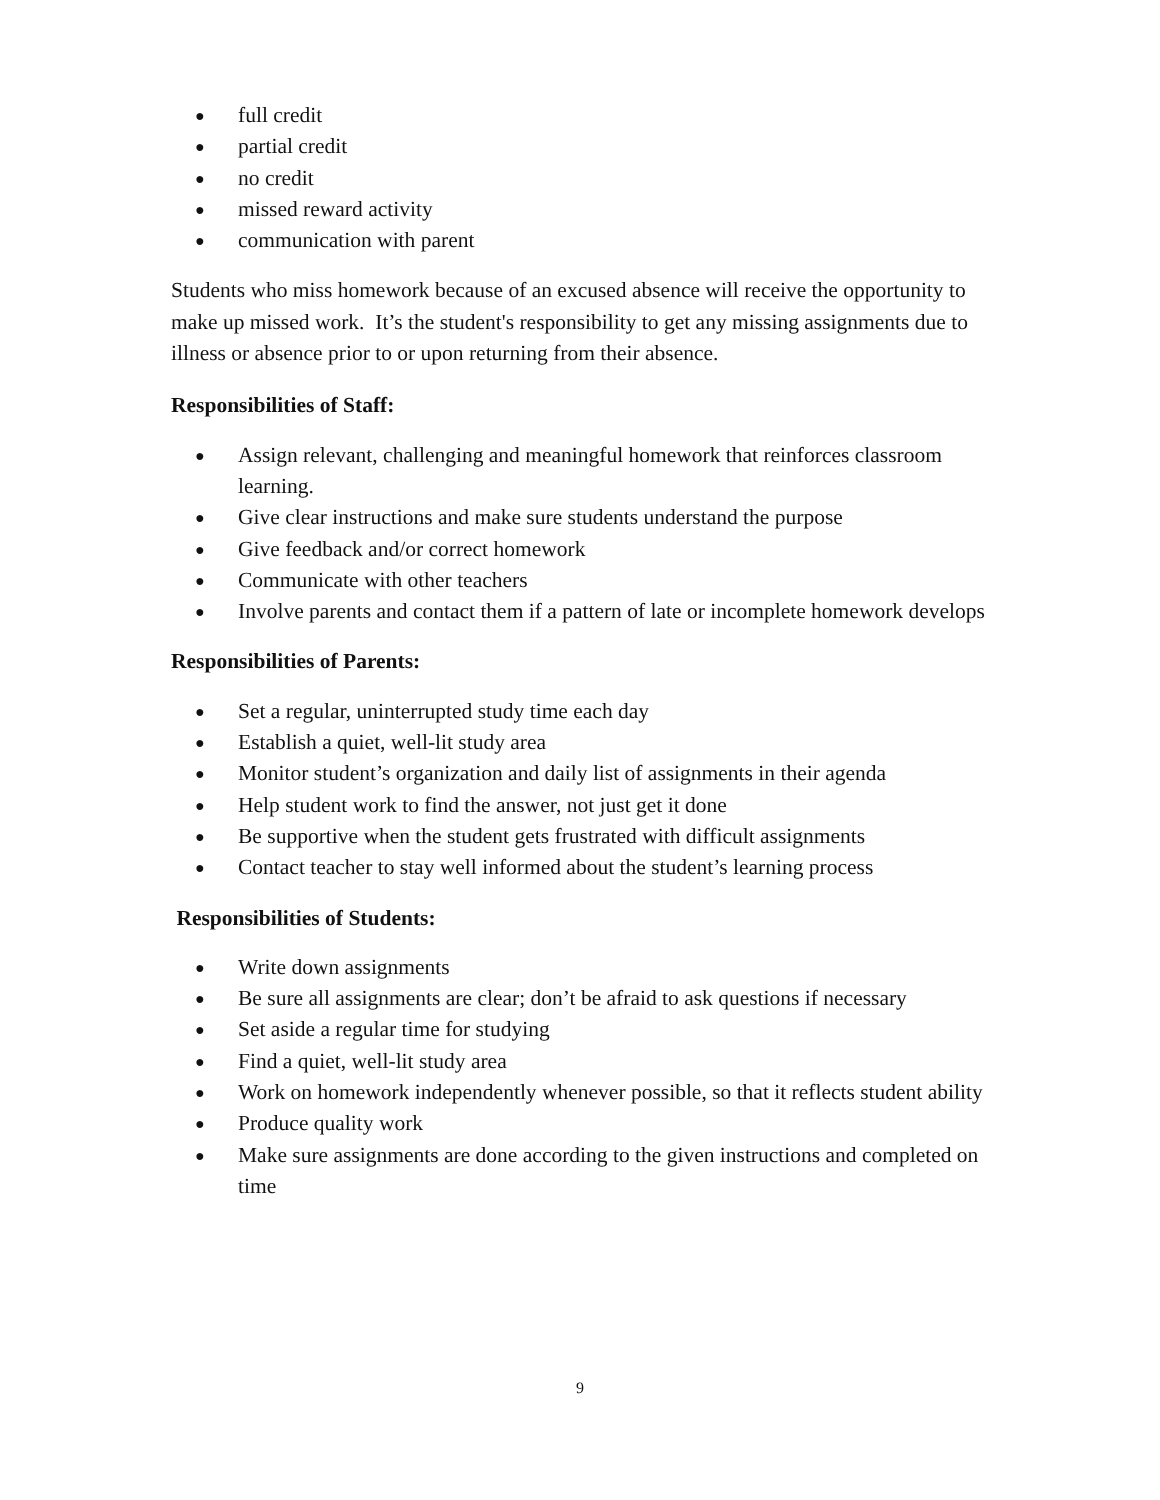● full credit
● partial credit
● no credit
● missed reward activity
● communication with parent
Students who miss homework because of an excused absence will receive the opportunity to make up missed work. It’s the student's responsibility to get any missing assignments due to illness or absence prior to or upon returning from their absence.
Responsibilities of Staff:
● Assign relevant, challenging and meaningful homework that reinforces classroom learning.
● Give clear instructions and make sure students understand the purpose
● Give feedback and/or correct homework
● Communicate with other teachers
● Involve parents and contact them if a pattern of late or incomplete homework develops
Responsibilities of Parents:
● Set a regular, uninterrupted study time each day
● Establish a quiet, well-lit study area
● Monitor student’s organization and daily list of assignments in their agenda
● Help student work to find the answer, not just get it done
● Be supportive when the student gets frustrated with difficult assignments
● Contact teacher to stay well informed about the student’s learning process
Responsibilities of Students:
● Write down assignments
● Be sure all assignments are clear; don’t be afraid to ask questions if necessary
● Set aside a regular time for studying
● Find a quiet, well-lit study area
● Work on homework independently whenever possible, so that it reflects student ability
● Produce quality work
● Make sure assignments are done according to the given instructions and completed on time
9